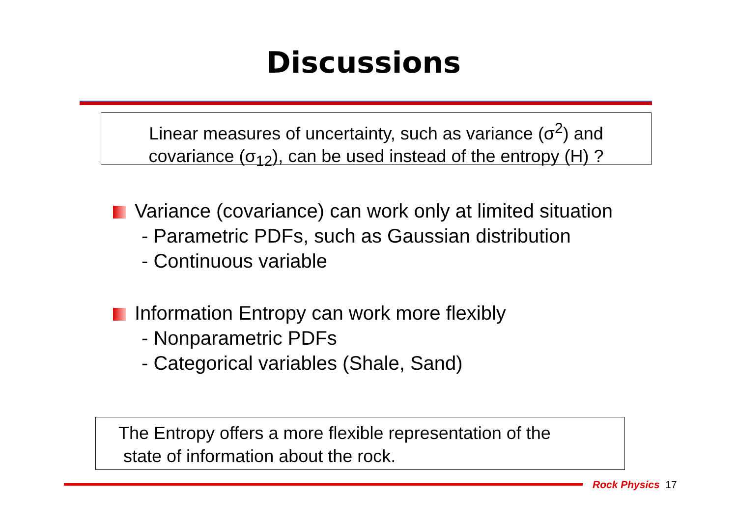Discussions
Linear measures of uncertainty, such as variance (σ<sup>2</sup>) and
covariance (σ<sub>12</sub>), can be used instead of the entropy (H) ?
Variance (covariance) can work only at limited situation
- Parametric PDFs, such as Gaussian distribution
- Continuous variable
Information Entropy can work more flexibly
- Nonparametric PDFs
- Categorical variables (Shale, Sand)
The Entropy offers a more flexible representation of the
state of information about the rock.
Rock Physics 17